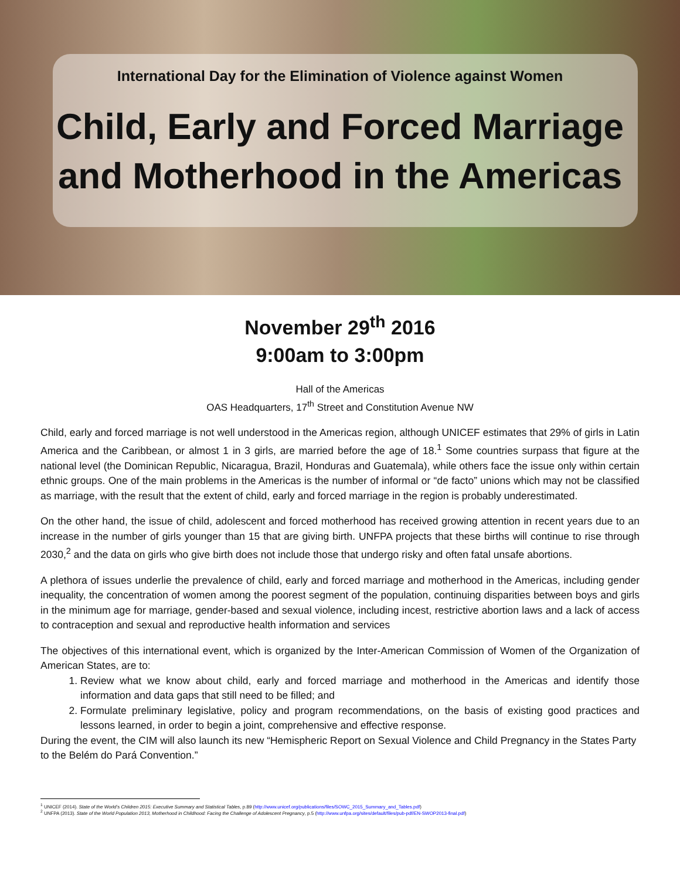International Day for the Elimination of Violence against Women
Child, Early and Forced Marriage
and Motherhood in the Americas
November 29<sup>th</sup> 2016
9:00am to 3:00pm
Hall of the Americas
OAS Headquarters, 17<sup>th</sup> Street and Constitution Avenue NW
Child, early and forced marriage is not well understood in the Americas region, although UNICEF estimates that 29% of girls in Latin America and the Caribbean, or almost 1 in 3 girls, are married before the age of 18.<sup>1</sup> Some countries surpass that figure at the national level (the Dominican Republic, Nicaragua, Brazil, Honduras and Guatemala), while others face the issue only within certain ethnic groups. One of the main problems in the Americas is the number of informal or “de facto” unions which may not be classified as marriage, with the result that the extent of child, early and forced marriage in the region is probably underestimated.
On the other hand, the issue of child, adolescent and forced motherhood has received growing attention in recent years due to an increase in the number of girls younger than 15 that are giving birth. UNFPA projects that these births will continue to rise through 2030,<sup>2</sup> and the data on girls who give birth does not include those that undergo risky and often fatal unsafe abortions.
A plethora of issues underlie the prevalence of child, early and forced marriage and motherhood in the Americas, including gender inequality, the concentration of women among the poorest segment of the population, continuing disparities between boys and girls in the minimum age for marriage, gender-based and sexual violence, including incest, restrictive abortion laws and a lack of access to contraception and sexual and reproductive health information and services
The objectives of this international event, which is organized by the Inter-American Commission of Women of the Organization of American States, are to:
1. Review what we know about child, early and forced marriage and motherhood in the Americas and identify those information and data gaps that still need to be filled; and
2. Formulate preliminary legislative, policy and program recommendations, on the basis of existing good practices and lessons learned, in order to begin a joint, comprehensive and effective response.
During the event, the CIM will also launch its new “Hemispheric Report on Sexual Violence and Child Pregnancy in the States Party to the Belém do Pará Convention.”
<sup>1</sup> UNICEF (2014). State of the World’s Children 2015: Executive Summary and Statistical Tables, p.89 (http://www.unicef.org/publications/files/SOWC_2015_Summary_and_Tables.pdf)
<sup>2</sup> UNFPA (2013). State of the World Population 2013, Motherhood in Childhood: Facing the Challenge of Adolescent Pregnancy, p.5 (http://www.unfpa.org/sites/default/files/pub-pdf/EN-SWOP2013-final.pdf)